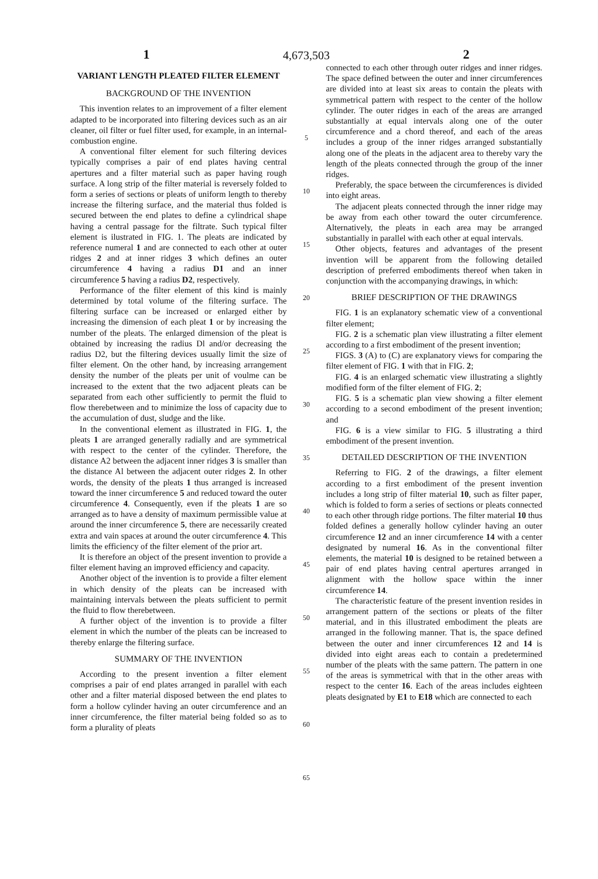1 4,673,503 2
VARIANT LENGTH PLEATED FILTER ELEMENT
BACKGROUND OF THE INVENTION
This invention relates to an improvement of a filter element adapted to be incorporated into filtering devices such as an air cleaner, oil filter or fuel filter used, for example, in an internal-combustion engine.
A conventional filter element for such filtering devices typically comprises a pair of end plates having central apertures and a filter material such as paper having rough surface. A long strip of the filter material is reversely folded to form a series of sections or pleats of uniform length to thereby increase the filtering surface, and the material thus folded is secured between the end plates to define a cylindrical shape having a central passage for the filtrate. Such typical filter element is ilustrated in FIG. 1. The pleats are indicated by reference numeral 1 and are connected to each other at outer ridges 2 and at inner ridges 3 which defines an outer circumference 4 having a radius D1 and an inner circumference 5 having a radius D2, respectively.
Performance of the filter element of this kind is mainly determined by total volume of the filtering surface. The filtering surface can be increased or enlarged either by increasing the dimension of each pleat 1 or by increasing the number of the pleats. The enlarged dimension of the pleat is obtained by increasing the radius Dl and/or decreasing the radius D2, but the filtering devices usually limit the size of filter element. On the other hand, by increasing arrangement density the number of the pleats per unit of voulme can be increased to the extent that the two adjacent pleats can be separated from each other sufficiently to permit the fluid to flow therebetween and to minimize the loss of capacity due to the accumulation of dust, sludge and the like.
In the conventional element as illustrated in FIG. 1, the pleats 1 are arranged generally radially and are symmetrical with respect to the center of the cylinder. Therefore, the distance A2 between the adjacent inner ridges 3 is smaller than the distance Al between the adjacent outer ridges 2. In other words, the density of the pleats 1 thus arranged is increased toward the inner circumference 5 and reduced toward the outer circumference 4. Consequently, even if the pleats 1 are so arranged as to have a density of maximum permissible value at around the inner circumference 5, there are necessarily created extra and vain spaces at around the outer circumference 4. This limits the efficiency of the filter element of the prior art.
It is therefore an object of the present invention to provide a filter element having an improved efficiency and capacity.
Another object of the invention is to provide a filter element in which density of the pleats can be increased with maintaining intervals between the pleats sufficient to permit the fluid to flow therebetween.
A further object of the invention is to provide a filter element in which the number of the pleats can be increased to thereby enlarge the filtering surface.
SUMMARY OF THE INVENTION
According to the present invention a filter element comprises a pair of end plates arranged in parallel with each other and a filter material disposed between the end plates to form a hollow cylinder having an outer circumference and an inner circumference, the filter material being folded so as to form a plurality of pleats
5
10
15
20
25
30
35
40
45
50
55
60
65
connected to each other through outer ridges and inner ridges. The space defined between the outer and inner circumferences are divided into at least six areas to contain the pleats with symmetrical pattern with respect to the center of the hollow cylinder. The outer ridges in each of the areas are arranged substantially at equal intervals along one of the outer circumference and a chord thereof, and each of the areas includes a group of the inner ridges arranged substantially along one of the pleats in the adjacent area to thereby vary the length of the pleats connected through the group of the inner ridges.
Preferably, the space between the circumferences is divided into eight areas.
The adjacent pleats connected through the inner ridge may be away from each other toward the outer circumference. Alternatively, the pleats in each area may be arranged substantially in parallel with each other at equal intervals.
Other objects, features and advantages of the present invention will be apparent from the following detailed description of preferred embodiments thereof when taken in conjunction with the accompanying drawings, in which:
BRIEF DESCRIPTION OF THE DRAWINGS
FIG. 1 is an explanatory schematic view of a conventional filter element;
FIG. 2 is a schematic plan view illustrating a filter element according to a first embodiment of the present invention;
FIGS. 3 (A) to (C) are explanatory views for comparing the filter element of FIG. 1 with that in FIG. 2;
FIG. 4 is an enlarged schematic view illustrating a slightly modified form of the filter element of FIG. 2;
FIG. 5 is a schematic plan view showing a filter element according to a second embodiment of the present invention; and
FIG. 6 is a view similar to FIG. 5 illustrating a third embodiment of the present invention.
DETAILED DESCRIPTION OF THE INVENTION
Referring to FIG. 2 of the drawings, a filter element according to a first embodiment of the present invention includes a long strip of filter material 10, such as filter paper, which is folded to form a series of sections or pleats connected to each other through ridge portions. The filter material 10 thus folded defines a generally hollow cylinder having an outer circumference 12 and an inner circumference 14 with a center designated by numeral 16. As in the conventional filter elements, the material 10 is designed to be retained between a pair of end plates having central apertures arranged in alignment with the hollow space within the inner circumference 14.
The characteristic feature of the present invention resides in arrangement pattern of the sections or pleats of the filter material, and in this illustrated embodiment the pleats are arranged in the following manner. That is, the space defined between the outer and inner circumferences 12 and 14 is divided into eight areas each to contain a predetermined number of the pleats with the same pattern. The pattern in one of the areas is symmetrical with that in the other areas with respect to the center 16. Each of the areas includes eighteen pleats designated by E1 to E18 which are connected to each